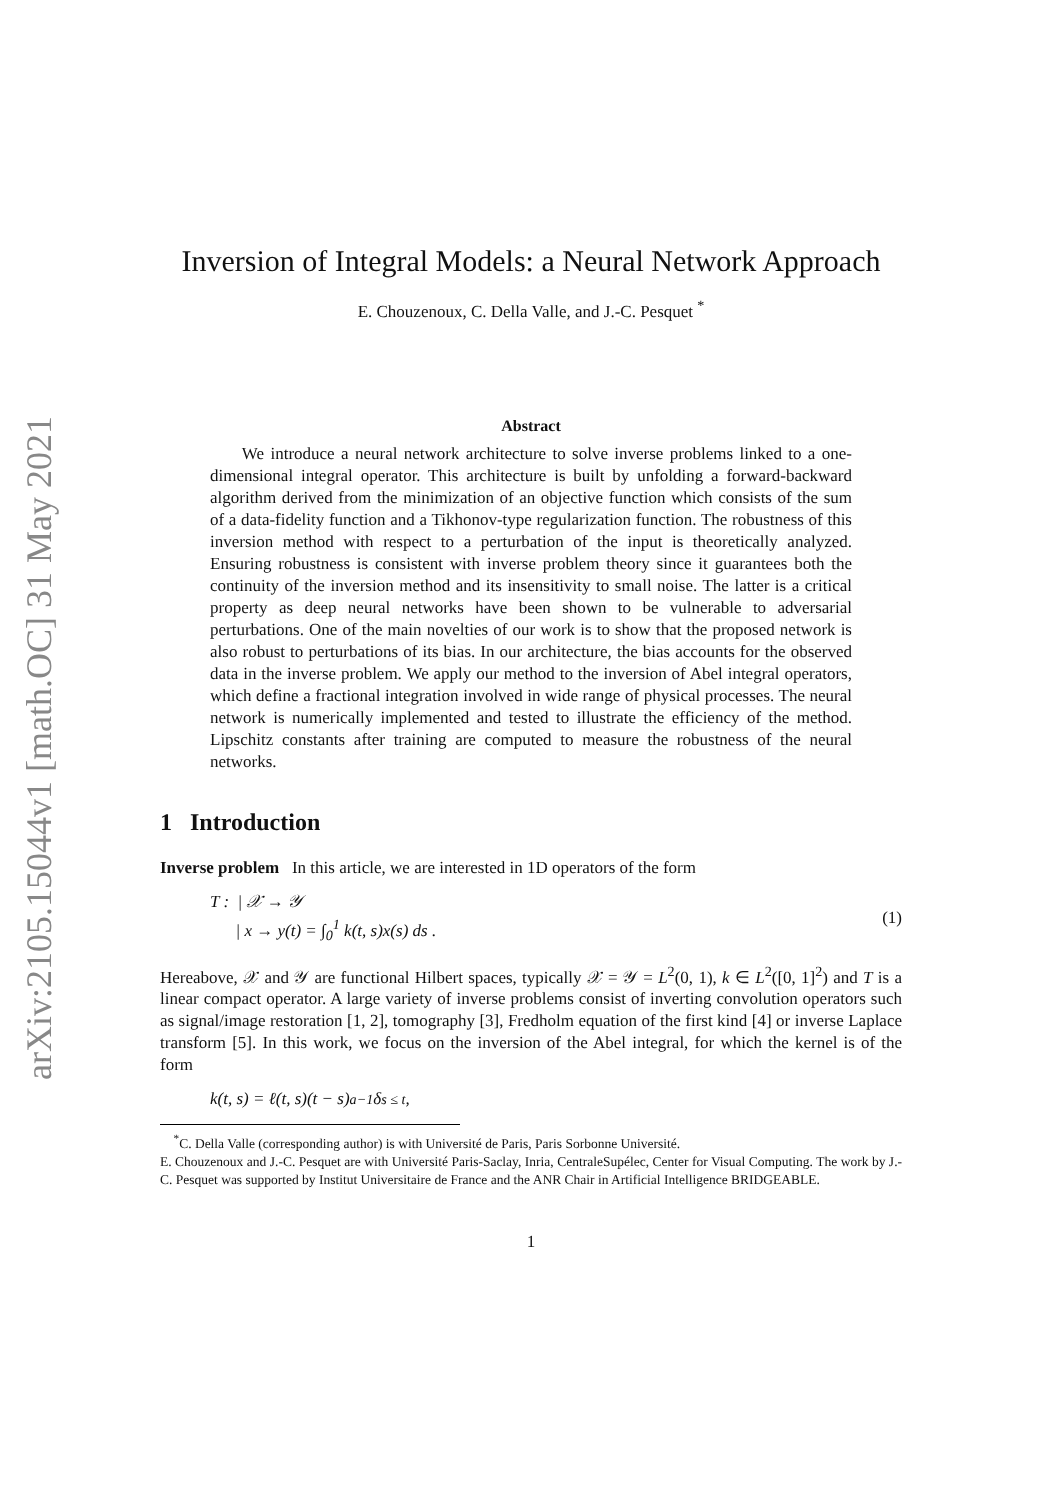arXiv:2105.15044v1 [math.OC] 31 May 2021
Inversion of Integral Models: a Neural Network Approach
E. Chouzenoux, C. Della Valle, and J.-C. Pesquet <sup>*</sup>
Abstract
We introduce a neural network architecture to solve inverse problems linked to a one-dimensional integral operator. This architecture is built by unfolding a forward-backward algorithm derived from the minimization of an objective function which consists of the sum of a data-fidelity function and a Tikhonov-type regularization function. The robustness of this inversion method with respect to a perturbation of the input is theoretically analyzed. Ensuring robustness is consistent with inverse problem theory since it guarantees both the continuity of the inversion method and its insensitivity to small noise. The latter is a critical property as deep neural networks have been shown to be vulnerable to adversarial perturbations. One of the main novelties of our work is to show that the proposed network is also robust to perturbations of its bias. In our architecture, the bias accounts for the observed data in the inverse problem. We apply our method to the inversion of Abel integral operators, which define a fractional integration involved in wide range of physical processes. The neural network is numerically implemented and tested to illustrate the efficiency of the method. Lipschitz constants after training are computed to measure the robustness of the neural networks.
1 Introduction
Inverse problem In this article, we are interested in 1D operators of the form
T : | 𝒳 → 𝒴
| x → y(t) = ∫<sub>0</sub><sup>1</sup> k(t, s)x(s) ds .
(1)
Hereabove, 𝒳 and 𝒴 are functional Hilbert spaces, typically 𝒳 = 𝒴 = L<sup>2</sup>(0, 1), k ∈ L<sup>2</sup>([0, 1]<sup>2</sup>) and T is a linear compact operator. A large variety of inverse problems consist of inverting convolution operators such as signal/image restoration [1, 2], tomography [3], Fredholm equation of the first kind [4] or inverse Laplace transform [5]. In this work, we focus on the inversion of the Abel integral, for which the kernel is of the form
k(t, s) = ℓ(t, s)(t − s)<sup>a−1</sup>δ<sub>s ≤ t</sub> ,
<sup>*</sup> C. Della Valle (corresponding author) is with Université de Paris, Paris Sorbonne Université.
E. Chouzenoux and J.-C. Pesquet are with Université Paris-Saclay, Inria, CentraleSupélec, Center for Visual Computing. The work by J.-C. Pesquet was supported by Institut Universitaire de France and the ANR Chair in Artificial Intelligence BRIDGEABLE.
1